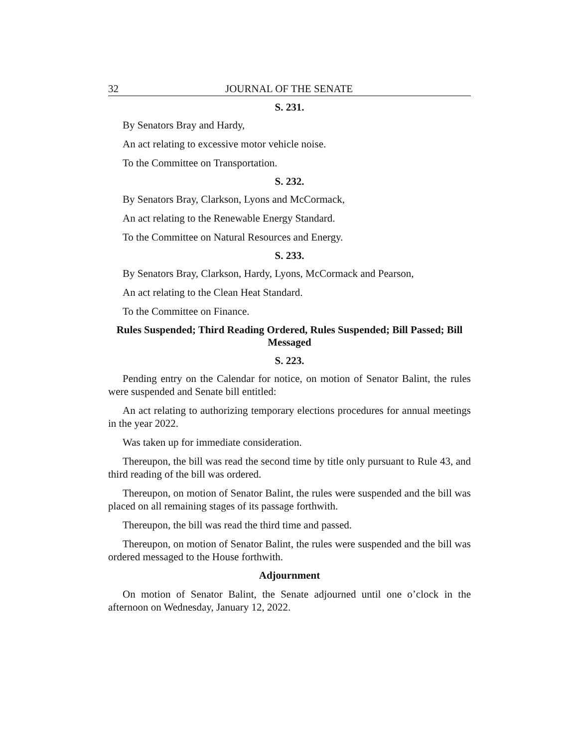32 JOURNAL OF THE SENATE
S. 231.
By Senators Bray and Hardy,
An act relating to excessive motor vehicle noise.
To the Committee on Transportation.
S. 232.
By Senators Bray, Clarkson, Lyons and McCormack,
An act relating to the Renewable Energy Standard.
To the Committee on Natural Resources and Energy.
S. 233.
By Senators Bray, Clarkson, Hardy, Lyons, McCormack and Pearson,
An act relating to the Clean Heat Standard.
To the Committee on Finance.
Rules Suspended; Third Reading Ordered, Rules Suspended; Bill Passed; Bill Messaged
S. 223.
Pending entry on the Calendar for notice, on motion of Senator Balint, the rules were suspended and Senate bill entitled:
An act relating to authorizing temporary elections procedures for annual meetings in the year 2022.
Was taken up for immediate consideration.
Thereupon, the bill was read the second time by title only pursuant to Rule 43, and third reading of the bill was ordered.
Thereupon, on motion of Senator Balint, the rules were suspended and the bill was placed on all remaining stages of its passage forthwith.
Thereupon, the bill was read the third time and passed.
Thereupon, on motion of Senator Balint, the rules were suspended and the bill was ordered messaged to the House forthwith.
Adjournment
On motion of Senator Balint, the Senate adjourned until one o’clock in the afternoon on Wednesday, January 12, 2022.